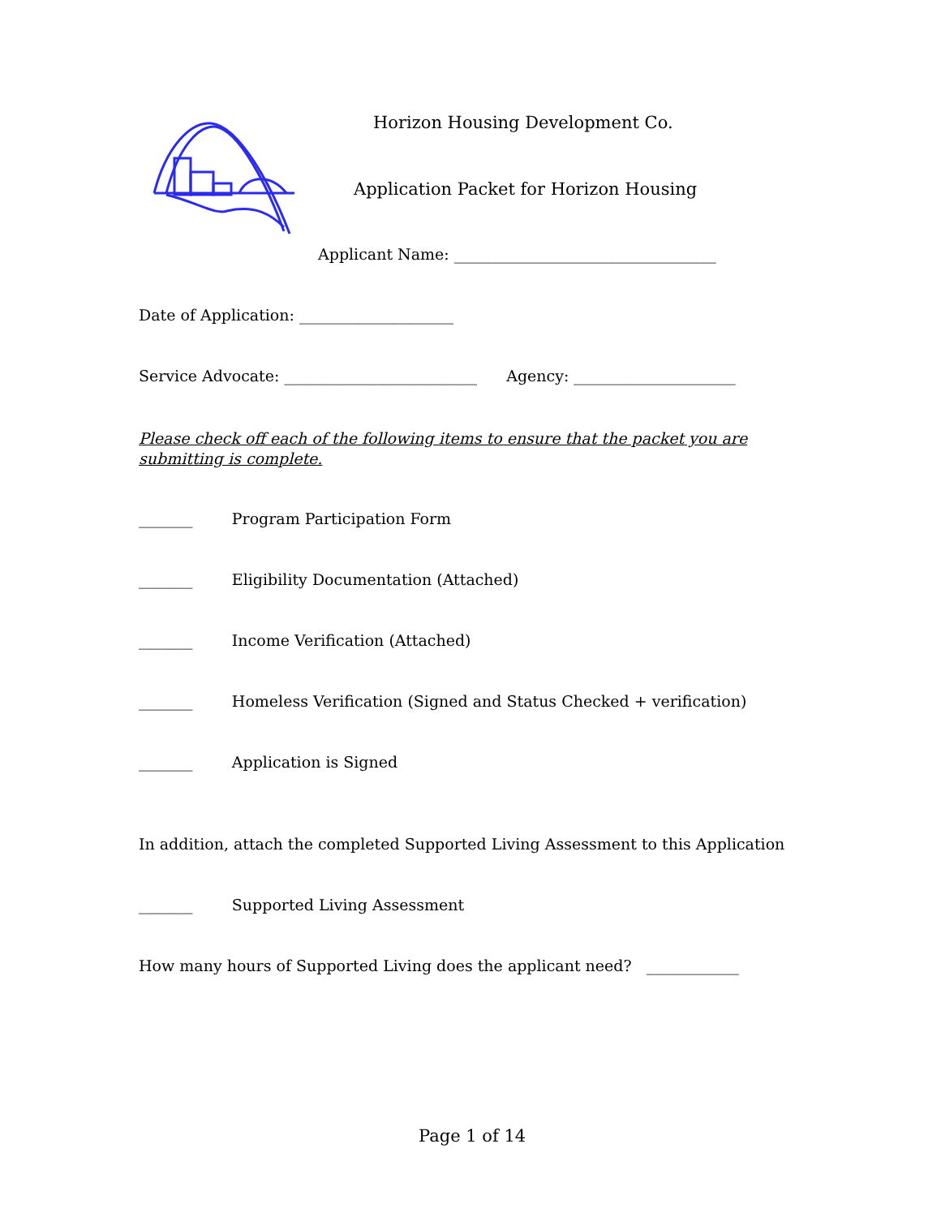Horizon Housing Development Co.
Application Packet for Horizon Housing
Applicant Name: __________________________________
Date of Application: ____________________
Service Advocate: _________________________ Agency: _____________________
Please check off each of the following items to ensure that the packet you are submitting is complete.
_______ Program Participation Form
_______ Eligibility Documentation (Attached)
_______ Income Verification (Attached)
_______ Homeless Verification (Signed and Status Checked + verification)
_______ Application is Signed
In addition, attach the completed Supported Living Assessment to this Application
_______ Supported Living Assessment
How many hours of Supported Living does the applicant need? ____________
Page 1 of 14